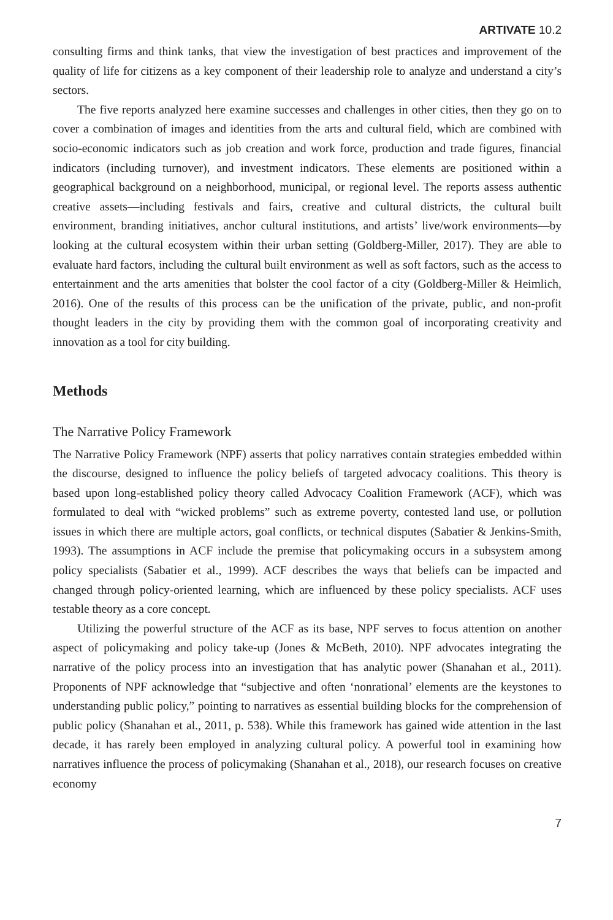ARTIVATE 10.2
consulting firms and think tanks, that view the investigation of best practices and improvement of the quality of life for citizens as a key component of their leadership role to analyze and understand a city’s sectors.
The five reports analyzed here examine successes and challenges in other cities, then they go on to cover a combination of images and identities from the arts and cultural field, which are combined with socio-economic indicators such as job creation and work force, production and trade figures, financial indicators (including turnover), and investment indicators. These elements are positioned within a geographical background on a neighborhood, municipal, or regional level. The reports assess authentic creative assets—including festivals and fairs, creative and cultural districts, the cultural built environment, branding initiatives, anchor cultural institutions, and artists’ live/work environments—by looking at the cultural ecosystem within their urban setting (Goldberg-Miller, 2017). They are able to evaluate hard factors, including the cultural built environment as well as soft factors, such as the access to entertainment and the arts amenities that bolster the cool factor of a city (Goldberg-Miller & Heimlich, 2016). One of the results of this process can be the unification of the private, public, and non-profit thought leaders in the city by providing them with the common goal of incorporating creativity and innovation as a tool for city building.
Methods
The Narrative Policy Framework
The Narrative Policy Framework (NPF) asserts that policy narratives contain strategies embedded within the discourse, designed to influence the policy beliefs of targeted advocacy coalitions. This theory is based upon long-established policy theory called Advocacy Coalition Framework (ACF), which was formulated to deal with “wicked problems” such as extreme poverty, contested land use, or pollution issues in which there are multiple actors, goal conflicts, or technical disputes (Sabatier & Jenkins-Smith, 1993). The assumptions in ACF include the premise that policymaking occurs in a subsystem among policy specialists (Sabatier et al., 1999). ACF describes the ways that beliefs can be impacted and changed through policy-oriented learning, which are influenced by these policy specialists. ACF uses testable theory as a core concept.
Utilizing the powerful structure of the ACF as its base, NPF serves to focus attention on another aspect of policymaking and policy take-up (Jones & McBeth, 2010). NPF advocates integrating the narrative of the policy process into an investigation that has analytic power (Shanahan et al., 2011). Proponents of NPF acknowledge that “subjective and often ‘nonrational’ elements are the keystones to understanding public policy,” pointing to narratives as essential building blocks for the comprehension of public policy (Shanahan et al., 2011, p. 538). While this framework has gained wide attention in the last decade, it has rarely been employed in analyzing cultural policy. A powerful tool in examining how narratives influence the process of policymaking (Shanahan et al., 2018), our research focuses on creative economy
7